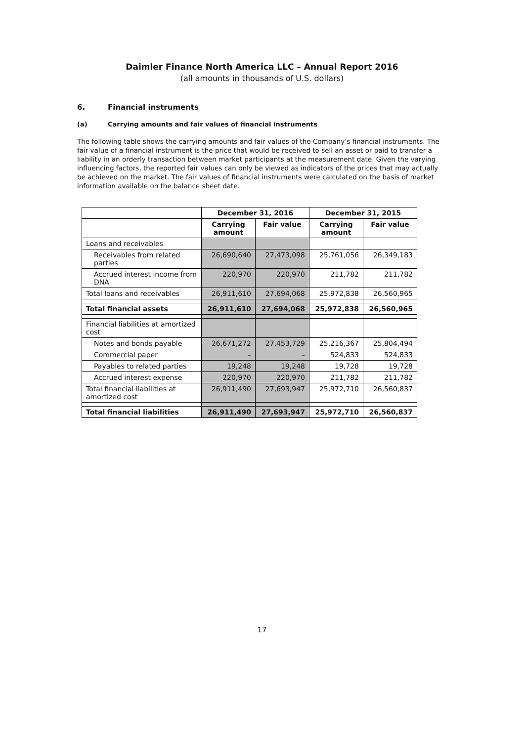Daimler Finance North America LLC – Annual Report 2016
(all amounts in thousands of U.S. dollars)
6. Financial instruments
(a) Carrying amounts and fair values of financial instruments
The following table shows the carrying amounts and fair values of the Company’s financial instruments. The fair value of a financial instrument is the price that would be received to sell an asset or paid to transfer a liability in an orderly transaction between market participants at the measurement date. Given the varying influencing factors, the reported fair values can only be viewed as indicators of the prices that may actually be achieved on the market. The fair values of financial instruments were calculated on the basis of market information available on the balance sheet date.
| | December 31, 2016 | | December 31, 2015 | |
| --- | --- | --- | --- | --- |
| | Carrying amount | Fair value | Carrying amount | Fair value |
| Loans and receivables | | | | |
| Receivables from related parties | 26,690,640 | 27,473,098 | 25,761,056 | 26,349,183 |
| Accrued interest income from DNA | 220,970 | 220,970 | 211,782 | 211,782 |
| Total loans and receivables | 26,911,610 | 27,694,068 | 25,972,838 | 26,560,965 |
| Total financial assets | 26,911,610 | 27,694,068 | 25,972,838 | 26,560,965 |
| Financial liabilities at amortized cost | | | | |
| Notes and bonds payable | 26,671,272 | 27,453,729 | 25,216,367 | 25,804,494 |
| Commercial paper | – | – | 524,833 | 524,833 |
| Payables to related parties | 19,248 | 19,248 | 19,728 | 19,728 |
| Accrued interest expense | 220,970 | 220,970 | 211,782 | 211,782 |
| Total financial liabilities at amortized cost | 26,911,490 | 27,693,947 | 25,972,710 | 26,560,837 |
| Total financial liabilities | 26,911,490 | 27,693,947 | 25,972,710 | 26,560,837 |
17